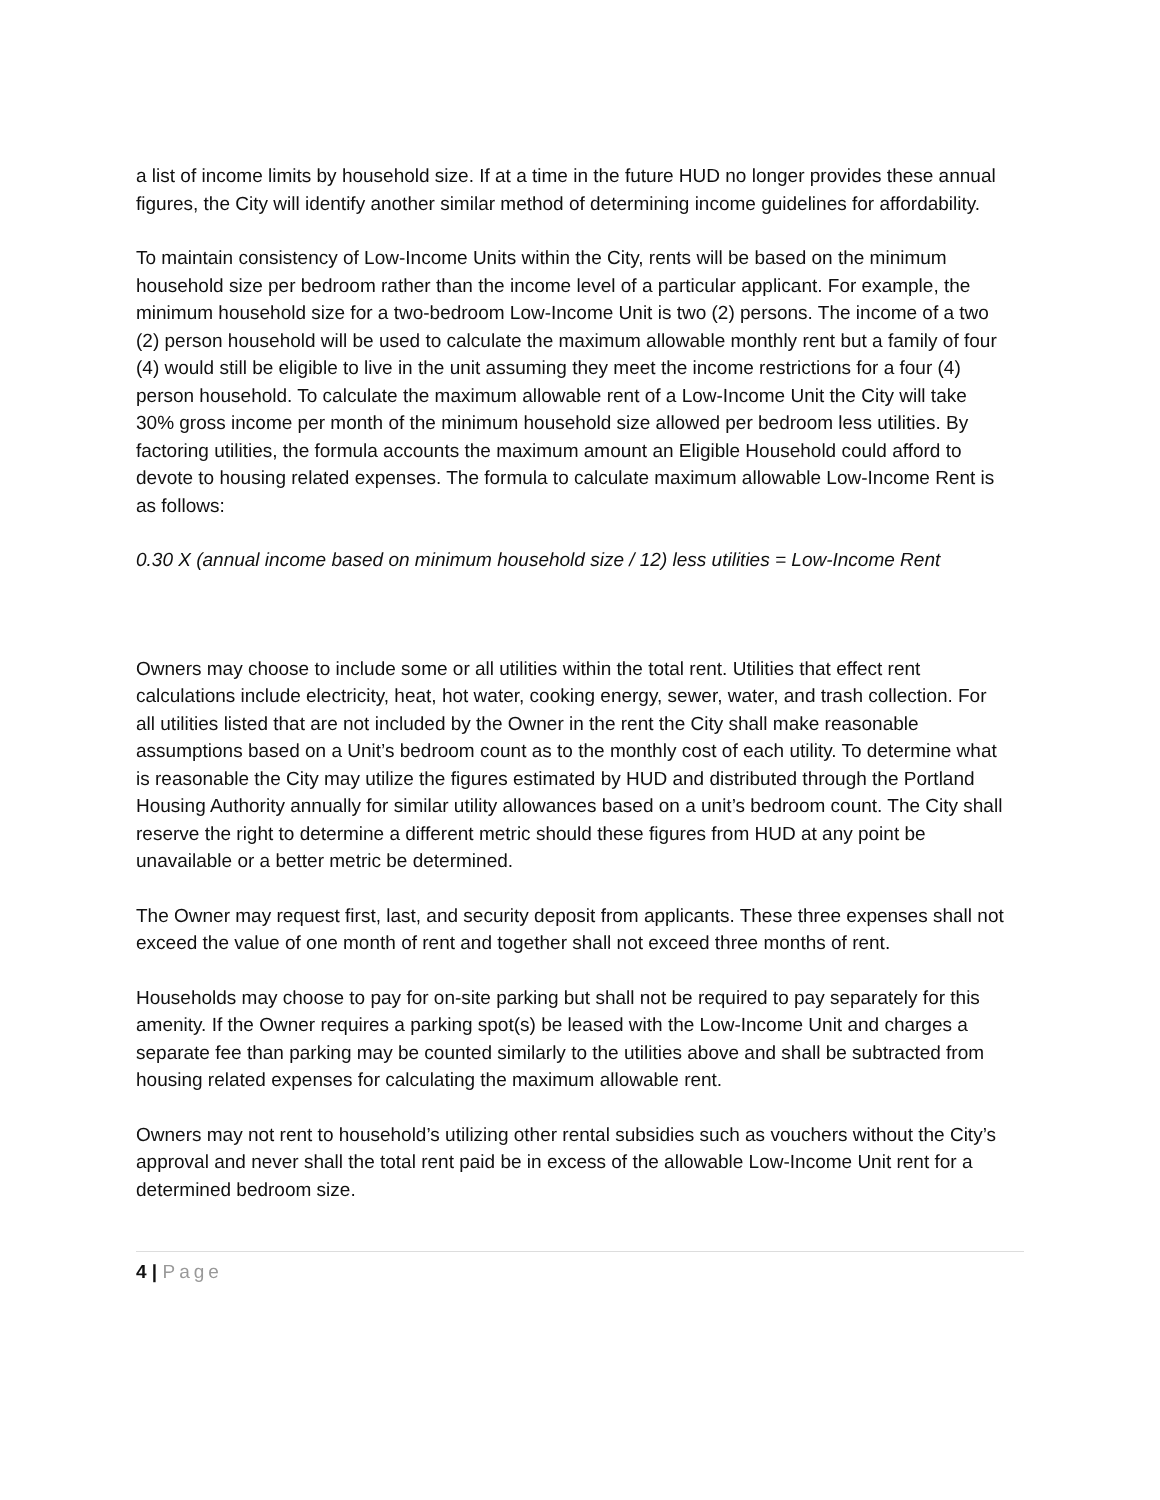a list of income limits by household size. If at a time in the future HUD no longer provides these annual figures, the City will identify another similar method of determining income guidelines for affordability.
To maintain consistency of Low-Income Units within the City, rents will be based on the minimum household size per bedroom rather than the income level of a particular applicant. For example, the minimum household size for a two-bedroom Low-Income Unit is two (2) persons. The income of a two (2) person household will be used to calculate the maximum allowable monthly rent but a family of four (4) would still be eligible to live in the unit assuming they meet the income restrictions for a four (4) person household. To calculate the maximum allowable rent of a Low-Income Unit the City will take 30% gross income per month of the minimum household size allowed per bedroom less utilities. By factoring utilities, the formula accounts the maximum amount an Eligible Household could afford to devote to housing related expenses. The formula to calculate maximum allowable Low-Income Rent is as follows:
0.30 X (annual income based on minimum household size / 12) less utilities = Low-Income Rent
Owners may choose to include some or all utilities within the total rent. Utilities that effect rent calculations include electricity, heat, hot water, cooking energy, sewer, water, and trash collection. For all utilities listed that are not included by the Owner in the rent the City shall make reasonable assumptions based on a Unit’s bedroom count as to the monthly cost of each utility. To determine what is reasonable the City may utilize the figures estimated by HUD and distributed through the Portland Housing Authority annually for similar utility allowances based on a unit’s bedroom count. The City shall reserve the right to determine a different metric should these figures from HUD at any point be unavailable or a better metric be determined.
The Owner may request first, last, and security deposit from applicants. These three expenses shall not exceed the value of one month of rent and together shall not exceed three months of rent.
Households may choose to pay for on-site parking but shall not be required to pay separately for this amenity. If the Owner requires a parking spot(s) be leased with the Low-Income Unit and charges a separate fee than parking may be counted similarly to the utilities above and shall be subtracted from housing related expenses for calculating the maximum allowable rent.
Owners may not rent to household’s utilizing other rental subsidies such as vouchers without the City’s approval and never shall the total rent paid be in excess of the allowable Low-Income Unit rent for a determined bedroom size.
4 | Page